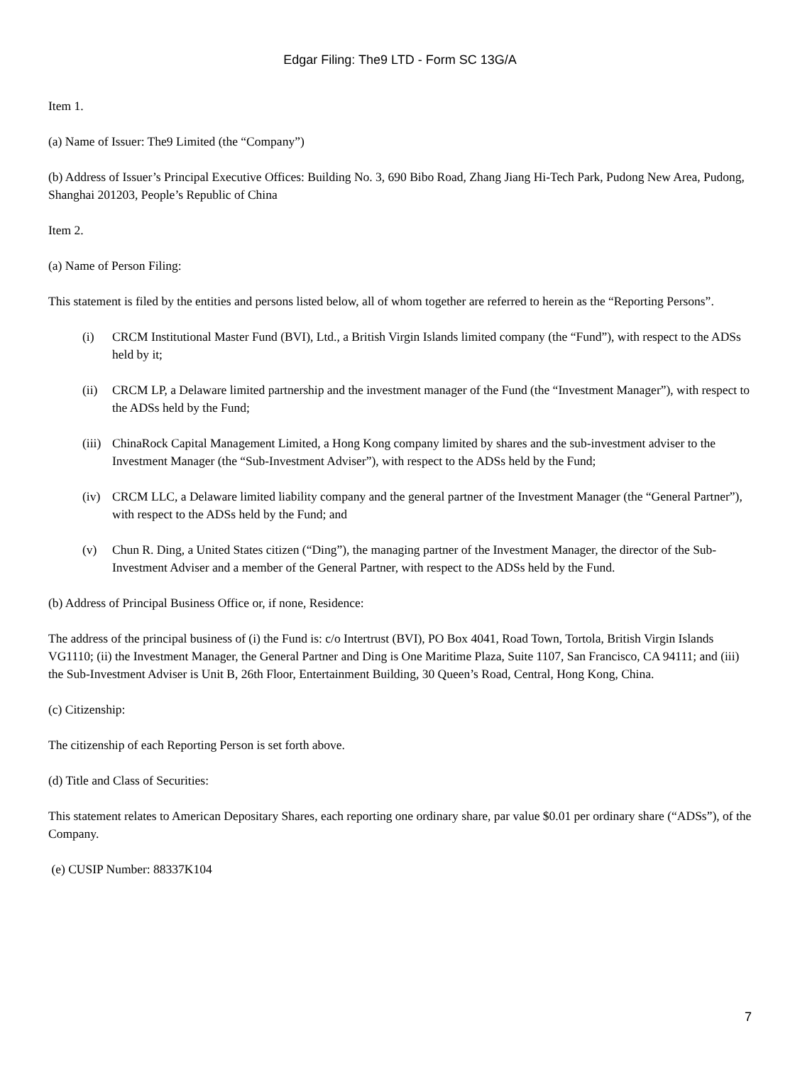Edgar Filing: The9 LTD - Form SC 13G/A
Item 1.
(a) Name of Issuer: The9 Limited (the “Company”)
(b) Address of Issuer’s Principal Executive Offices: Building No. 3, 690 Bibo Road, Zhang Jiang Hi-Tech Park, Pudong New Area, Pudong, Shanghai 201203, People’s Republic of China
Item 2.
(a) Name of Person Filing:
This statement is filed by the entities and persons listed below, all of whom together are referred to herein as the “Reporting Persons”.
(i) CRCM Institutional Master Fund (BVI), Ltd., a British Virgin Islands limited company (the “Fund”), with respect to the ADSs held by it;
(ii) CRCM LP, a Delaware limited partnership and the investment manager of the Fund (the “Investment Manager”), with respect to the ADSs held by the Fund;
(iii) ChinaRock Capital Management Limited, a Hong Kong company limited by shares and the sub-investment adviser to the Investment Manager (the “Sub-Investment Adviser”), with respect to the ADSs held by the Fund;
(iv) CRCM LLC, a Delaware limited liability company and the general partner of the Investment Manager (the “General Partner”), with respect to the ADSs held by the Fund; and
(v) Chun R. Ding, a United States citizen (“Ding”), the managing partner of the Investment Manager, the director of the Sub-Investment Adviser and a member of the General Partner, with respect to the ADSs held by the Fund.
(b) Address of Principal Business Office or, if none, Residence:
The address of the principal business of (i) the Fund is: c/o Intertrust (BVI), PO Box 4041, Road Town, Tortola, British Virgin Islands VG1110; (ii) the Investment Manager, the General Partner and Ding is One Maritime Plaza, Suite 1107, San Francisco, CA 94111; and (iii) the Sub-Investment Adviser is Unit B, 26th Floor, Entertainment Building, 30 Queen’s Road, Central, Hong Kong, China.
(c) Citizenship:
The citizenship of each Reporting Person is set forth above.
(d) Title and Class of Securities:
This statement relates to American Depositary Shares, each reporting one ordinary share, par value $0.01 per ordinary share (“ADSs”), of the Company.
(e) CUSIP Number: 88337K104
7